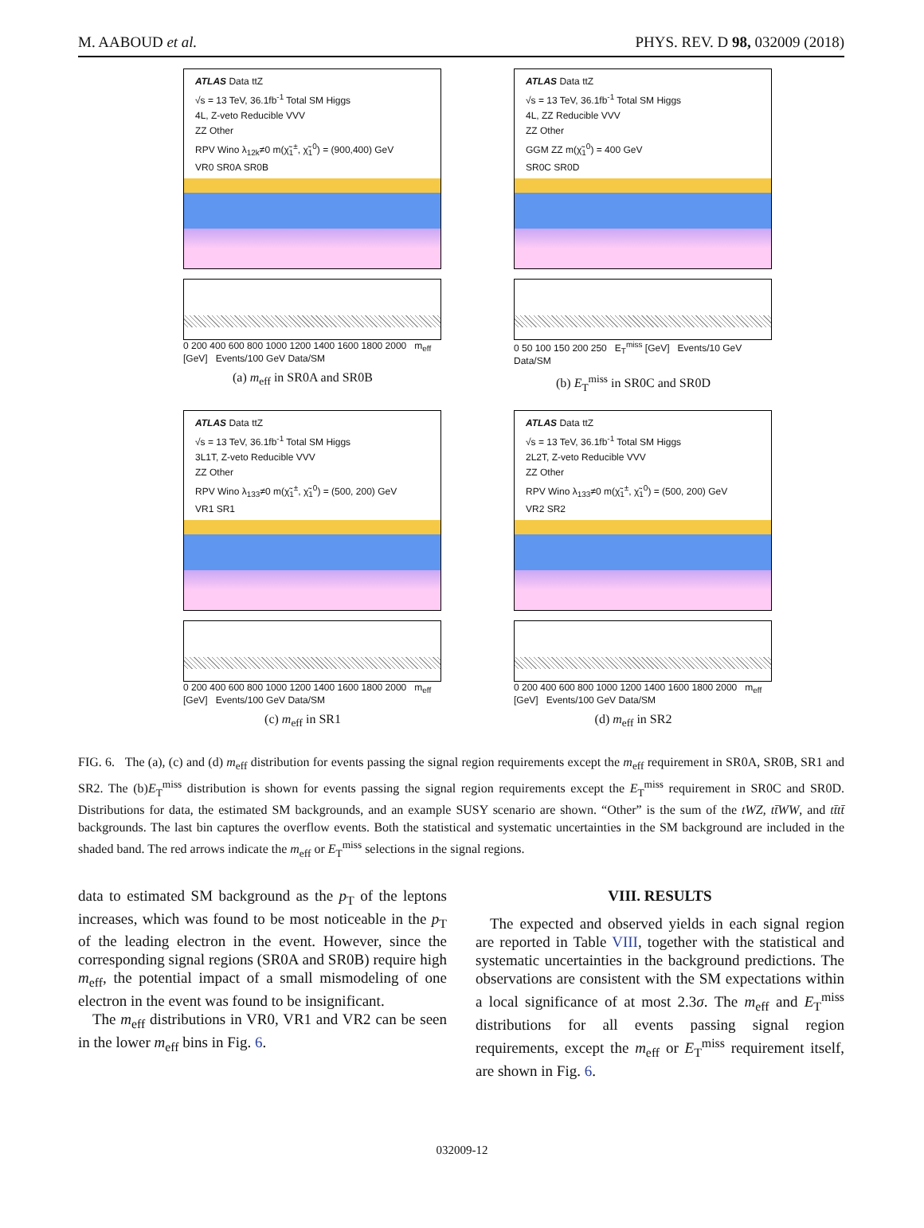M. AABOUD et al. PHYS. REV. D 98, 032009 (2018)
ATLAS Data ttZ
√s = 13 TeV, 36.1fb<sup>-1</sup> Total SM Higgs
4L, Z-veto Reducible VVV
ZZ Other
RPV Wino λ<sub>12k</sub>≠0 m(χ̃<sub>1</sub><sup>±</sup>, χ̃<sub>1</sub><sup>0</sup>) = (900,400) GeV
VR0 SR0A SR0B
0 200 400 600 800 1000 1200 1400 1600 1800 2000 m<sub>eff</sub> [GeV] Events/100 GeV Data/SM
(a) m<sub>eff</sub> in SR0A and SR0B
ATLAS Data ttZ
√s = 13 TeV, 36.1fb<sup>-1</sup> Total SM Higgs
4L, ZZ Reducible VVV
ZZ Other
GGM ZZ m(χ̃<sub>1</sub><sup>0</sup>) = 400 GeV
SR0C SR0D
0 50 100 150 200 250 E<sub>T</sub><sup>miss</sup> [GeV] Events/10 GeV Data/SM
(b) E<sub>T</sub><sup>miss</sup> in SR0C and SR0D
ATLAS Data ttZ
√s = 13 TeV, 36.1fb<sup>-1</sup> Total SM Higgs
3L1T, Z-veto Reducible VVV
ZZ Other
RPV Wino λ<sub>133</sub>≠0 m(χ̃<sub>1</sub><sup>±</sup>, χ̃<sub>1</sub><sup>0</sup>) = (500, 200) GeV
VR1 SR1
0 200 400 600 800 1000 1200 1400 1600 1800 2000 m<sub>eff</sub> [GeV] Events/100 GeV Data/SM
(c) m<sub>eff</sub> in SR1
ATLAS Data ttZ
√s = 13 TeV, 36.1fb<sup>-1</sup> Total SM Higgs
2L2T, Z-veto Reducible VVV
ZZ Other
RPV Wino λ<sub>133</sub>≠0 m(χ̃<sub>1</sub><sup>±</sup>, χ̃<sub>1</sub><sup>0</sup>) = (500, 200) GeV
VR2 SR2
0 200 400 600 800 1000 1200 1400 1600 1800 2000 m<sub>eff</sub> [GeV] Events/100 GeV Data/SM
(d) m<sub>eff</sub> in SR2
FIG. 6. The (a), (c) and (d) m<sub>eff</sub> distribution for events passing the signal region requirements except the m<sub>eff</sub> requirement in SR0A, SR0B, SR1 and SR2. The (b)E<sub>T</sub><sup>miss</sup> distribution is shown for events passing the signal region requirements except the E<sub>T</sub><sup>miss</sup> requirement in SR0C and SR0D. Distributions for data, the estimated SM backgrounds, and an example SUSY scenario are shown. “Other” is the sum of the tWZ, tt̄WW, and tt̄tt̄ backgrounds. The last bin captures the overflow events. Both the statistical and systematic uncertainties in the SM background are included in the shaded band. The red arrows indicate the m<sub>eff</sub> or E<sub>T</sub><sup>miss</sup> selections in the signal regions.
data to estimated SM background as the p<sub>T</sub> of the leptons increases, which was found to be most noticeable in the p<sub>T</sub> of the leading electron in the event. However, since the corresponding signal regions (SR0A and SR0B) require high m<sub>eff</sub>, the potential impact of a small mismodeling of one electron in the event was found to be insignificant.
The m<sub>eff</sub> distributions in VR0, VR1 and VR2 can be seen in the lower m<sub>eff</sub> bins in Fig. 6.
VIII. RESULTS
The expected and observed yields in each signal region are reported in Table VIII, together with the statistical and systematic uncertainties in the background predictions. The observations are consistent with the SM expectations within a local significance of at most 2.3σ. The m<sub>eff</sub> and E<sub>T</sub><sup>miss</sup> distributions for all events passing signal region requirements, except the m<sub>eff</sub> or E<sub>T</sub><sup>miss</sup> requirement itself, are shown in Fig. 6.
032009-12